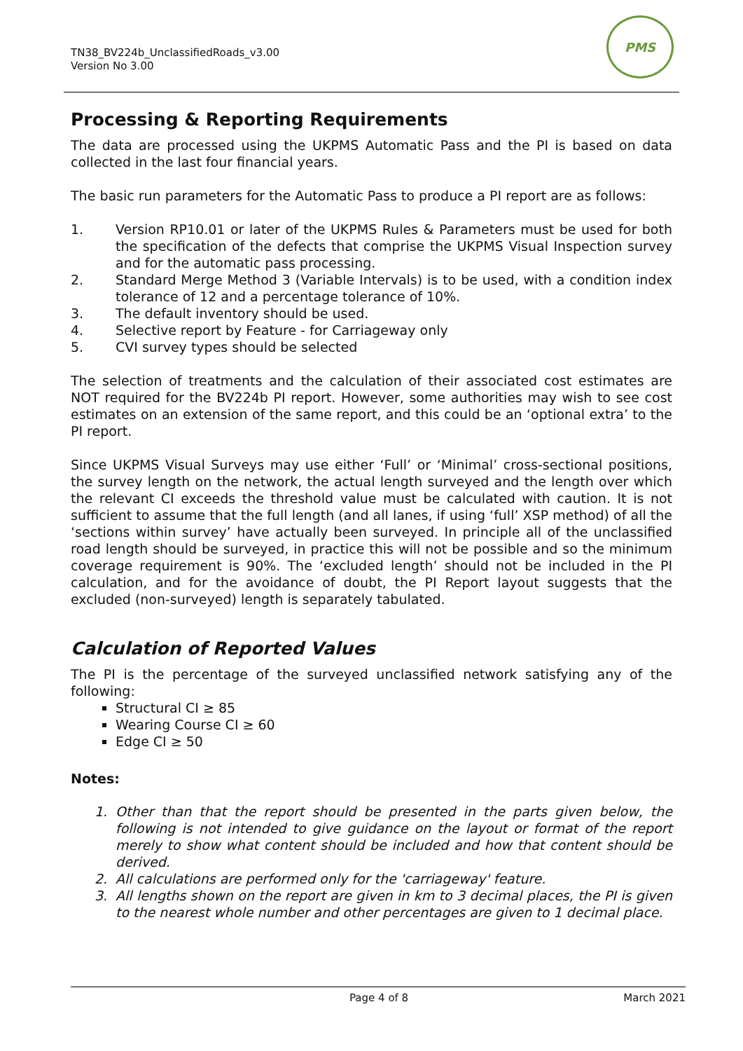TN38_BV224b_UnclassifiedRoads_v3.00
Version No 3.00
PMS
Processing & Reporting Requirements
The data are processed using the UKPMS Automatic Pass and the PI is based on data collected in the last four financial years.
The basic run parameters for the Automatic Pass to produce a PI report are as follows:
1. Version RP10.01 or later of the UKPMS Rules & Parameters must be used for both the specification of the defects that comprise the UKPMS Visual Inspection survey and for the automatic pass processing.
2. Standard Merge Method 3 (Variable Intervals) is to be used, with a condition index tolerance of 12 and a percentage tolerance of 10%.
3. The default inventory should be used.
4. Selective report by Feature - for Carriageway only
5. CVI survey types should be selected
The selection of treatments and the calculation of their associated cost estimates are NOT required for the BV224b PI report. However, some authorities may wish to see cost estimates on an extension of the same report, and this could be an ‘optional extra’ to the PI report.
Since UKPMS Visual Surveys may use either ‘Full’ or ‘Minimal’ cross-sectional positions, the survey length on the network, the actual length surveyed and the length over which the relevant CI exceeds the threshold value must be calculated with caution. It is not sufficient to assume that the full length (and all lanes, if using ‘full’ XSP method) of all the ‘sections within survey’ have actually been surveyed. In principle all of the unclassified road length should be surveyed, in practice this will not be possible and so the minimum coverage requirement is 90%. The ‘excluded length’ should not be included in the PI calculation, and for the avoidance of doubt, the PI Report layout suggests that the excluded (non-surveyed) length is separately tabulated.
Calculation of Reported Values
The PI is the percentage of the surveyed unclassified network satisfying any of the following:
Structural CI ≥ 85
Wearing Course CI ≥ 60
Edge CI ≥ 50
Notes:
1. Other than that the report should be presented in the parts given below, the following is not intended to give guidance on the layout or format of the report merely to show what content should be included and how that content should be derived.
2. All calculations are performed only for the 'carriageway' feature.
3. All lengths shown on the report are given in km to 3 decimal places, the PI is given to the nearest whole number and other percentages are given to 1 decimal place.
Page 4 of 8 March 2021